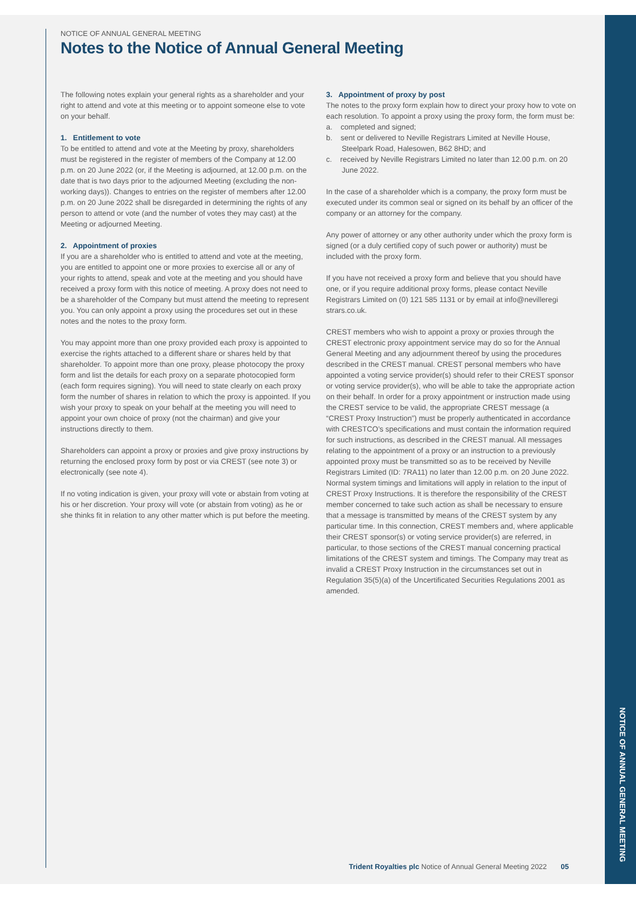NOTICE OF ANNUAL GENERAL MEETING
NOTICE OF ANNUAL GENERAL MEETING
Notes to the Notice of Annual General Meeting
The following notes explain your general rights as a shareholder and your right to attend and vote at this meeting or to appoint someone else to vote on your behalf.
1. Entitlement to vote
To be entitled to attend and vote at the Meeting by proxy, shareholders must be registered in the register of members of the Company at 12.00 p.m. on 20 June 2022 (or, if the Meeting is adjourned, at 12.00 p.m. on the date that is two days prior to the adjourned Meeting (excluding the non-working days)). Changes to entries on the register of members after 12.00 p.m. on 20 June 2022 shall be disregarded in determining the rights of any person to attend or vote (and the number of votes they may cast) at the Meeting or adjourned Meeting.
2. Appointment of proxies
If you are a shareholder who is entitled to attend and vote at the meeting, you are entitled to appoint one or more proxies to exercise all or any of your rights to attend, speak and vote at the meeting and you should have received a proxy form with this notice of meeting. A proxy does not need to be a shareholder of the Company but must attend the meeting to represent you. You can only appoint a proxy using the procedures set out in these notes and the notes to the proxy form.
You may appoint more than one proxy provided each proxy is appointed to exercise the rights attached to a different share or shares held by that shareholder. To appoint more than one proxy, please photocopy the proxy form and list the details for each proxy on a separate photocopied form (each form requires signing). You will need to state clearly on each proxy form the number of shares in relation to which the proxy is appointed. If you wish your proxy to speak on your behalf at the meeting you will need to appoint your own choice of proxy (not the chairman) and give your instructions directly to them.
Shareholders can appoint a proxy or proxies and give proxy instructions by returning the enclosed proxy form by post or via CREST (see note 3) or electronically (see note 4).
If no voting indication is given, your proxy will vote or abstain from voting at his or her discretion. Your proxy will vote (or abstain from voting) as he or she thinks fit in relation to any other matter which is put before the meeting.
3. Appointment of proxy by post
The notes to the proxy form explain how to direct your proxy how to vote on each resolution. To appoint a proxy using the proxy form, the form must be:
a. completed and signed;
b. sent or delivered to Neville Registrars Limited at Neville House, Steelpark Road, Halesowen, B62 8HD; and
c. received by Neville Registrars Limited no later than 12.00 p.m. on 20 June 2022.
In the case of a shareholder which is a company, the proxy form must be executed under its common seal or signed on its behalf by an officer of the company or an attorney for the company.
Any power of attorney or any other authority under which the proxy form is signed (or a duly certified copy of such power or authority) must be included with the proxy form.
If you have not received a proxy form and believe that you should have one, or if you require additional proxy forms, please contact Neville Registrars Limited on (0) 121 585 1131 or by email at info@nevilleregi strars.co.uk.
CREST members who wish to appoint a proxy or proxies through the CREST electronic proxy appointment service may do so for the Annual General Meeting and any adjournment thereof by using the procedures described in the CREST manual. CREST personal members who have appointed a voting service provider(s) should refer to their CREST sponsor or voting service provider(s), who will be able to take the appropriate action on their behalf. In order for a proxy appointment or instruction made using the CREST service to be valid, the appropriate CREST message (a “CREST Proxy Instruction”) must be properly authenticated in accordance with CRESTCO’s specifications and must contain the information required for such instructions, as described in the CREST manual. All messages relating to the appointment of a proxy or an instruction to a previously appointed proxy must be transmitted so as to be received by Neville Registrars Limited (ID: 7RA11) no later than 12.00 p.m. on 20 June 2022. Normal system timings and limitations will apply in relation to the input of CREST Proxy Instructions. It is therefore the responsibility of the CREST member concerned to take such action as shall be necessary to ensure that a message is transmitted by means of the CREST system by any particular time. In this connection, CREST members and, where applicable their CREST sponsor(s) or voting service provider(s) are referred, in particular, to those sections of the CREST manual concerning practical limitations of the CREST system and timings. The Company may treat as invalid a CREST Proxy Instruction in the circumstances set out in Regulation 35(5)(a) of the Uncertificated Securities Regulations 2001 as amended.
Trident Royalties plc Notice of Annual General Meeting 2022 05